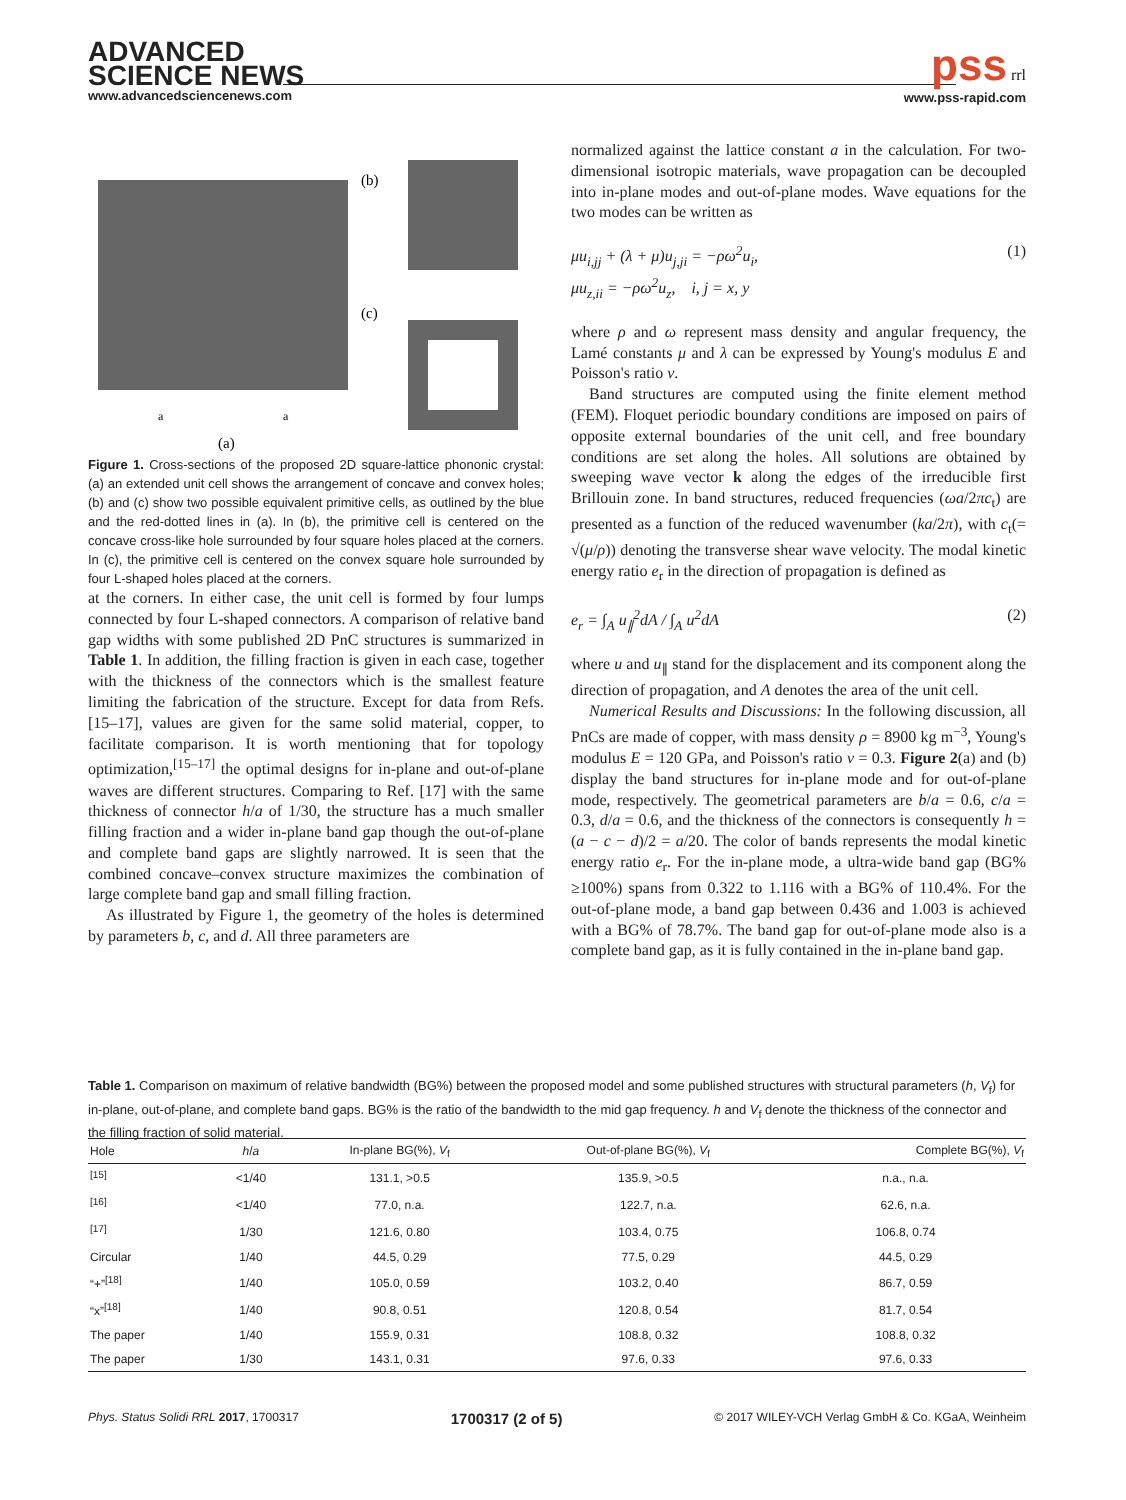ADVANCED
SCIENCE NEWS
www.advancedsciencenews.com
pss rrl
www.pss-rapid.com
(b)
(c)
(a)
a
a
Figure 1. Cross-sections of the proposed 2D square-lattice phononic crystal: (a) an extended unit cell shows the arrangement of concave and convex holes; (b) and (c) show two possible equivalent primitive cells, as outlined by the blue and the red-dotted lines in (a). In (b), the primitive cell is centered on the concave cross-like hole surrounded by four square holes placed at the corners. In (c), the primitive cell is centered on the convex square hole surrounded by four L-shaped holes placed at the corners.
at the corners. In either case, the unit cell is formed by four lumps connected by four L-shaped connectors. A comparison of relative band gap widths with some published 2D PnC structures is summarized in Table 1. In addition, the filling fraction is given in each case, together with the thickness of the connectors which is the smallest feature limiting the fabrication of the structure. Except for data from Refs. [15–17], values are given for the same solid material, copper, to facilitate comparison. It is worth mentioning that for topology optimization,<sup>[15–17]</sup> the optimal designs for in-plane and out-of-plane waves are different structures. Comparing to Ref. [17] with the same thickness of connector h/a of 1/30, the structure has a much smaller filling fraction and a wider in-plane band gap though the out-of-plane and complete band gaps are slightly narrowed. It is seen that the combined concave–convex structure maximizes the combination of large complete band gap and small filling fraction.
As illustrated by Figure 1, the geometry of the holes is determined by parameters b, c, and d. All three parameters are
normalized against the lattice constant a in the calculation. For two-dimensional isotropic materials, wave propagation can be decoupled into in-plane modes and out-of-plane modes. Wave equations for the two modes can be written as
μu<sub>i,jj</sub> + (λ + μ)u<sub>j,ji</sub> = −ρω<sup>2</sup>u<sub>i</sub>,
μu<sub>z,ii</sub> = −ρω<sup>2</sup>u<sub>z</sub>, i, j = x, y (1)
where ρ and ω represent mass density and angular frequency, the Lamé constants μ and λ can be expressed by Young's modulus E and Poisson's ratio ν.
Band structures are computed using the finite element method (FEM). Floquet periodic boundary conditions are imposed on pairs of opposite external boundaries of the unit cell, and free boundary conditions are set along the holes. All solutions are obtained by sweeping wave vector k along the edges of the irreducible first Brillouin zone. In band structures, reduced frequencies (ωa/2πc<sub>t</sub>) are presented as a function of the reduced wavenumber (ka/2π), with c<sub>t</sub>(= √(μ/ρ)) denoting the transverse shear wave velocity. The modal kinetic energy ratio e<sub>r</sub> in the direction of propagation is defined as
e<sub>r</sub> = ∫<sub>A</sub> u<sub>∥</sub><sup>2</sup>dA / ∫<sub>A</sub> u<sup>2</sup>dA (2)
where u and u<sub>∥</sub> stand for the displacement and its component along the direction of propagation, and A denotes the area of the unit cell.
Numerical Results and Discussions: In the following discussion, all PnCs are made of copper, with mass density ρ = 8900 kg m<sup>−3</sup>, Young's modulus E = 120 GPa, and Poisson's ratio ν = 0.3. Figure 2(a) and (b) display the band structures for in-plane mode and for out-of-plane mode, respectively. The geometrical parameters are b/a = 0.6, c/a = 0.3, d/a = 0.6, and the thickness of the connectors is consequently h = (a − c − d)/2 = a/20. The color of bands represents the modal kinetic energy ratio e<sub>r</sub>. For the in-plane mode, a ultra-wide band gap (BG% ≥100%) spans from 0.322 to 1.116 with a BG% of 110.4%. For the out-of-plane mode, a band gap between 0.436 and 1.003 is achieved with a BG% of 78.7%. The band gap for out-of-plane mode also is a complete band gap, as it is fully contained in the in-plane band gap.
Table 1. Comparison on maximum of relative bandwidth (BG%) between the proposed model and some published structures with structural parameters (h, V<sub>f</sub>) for in-plane, out-of-plane, and complete band gaps. BG% is the ratio of the bandwidth to the mid gap frequency. h and V<sub>f</sub> denote the thickness of the connector and the filling fraction of solid material.
| Hole | h / a | In-plane BG(%), V<sub>f</sub> | Out-of-plane BG(%), V<sub>f</sub> | Complete BG(%), V<sub>f</sub> |
| --- | --- | --- | --- | --- |
| <sup>[15]</sup> | <1/40 | 131.1, >0.5 | 135.9, >0.5 | n.a., n.a. |
| <sup>[16]</sup> | <1/40 | 77.0, n.a. | 122.7, n.a. | 62.6, n.a. |
| <sup>[17]</sup> | 1/30 | 121.6, 0.80 | 103.4, 0.75 | 106.8, 0.74 |
| Circular | 1/40 | 44.5, 0.29 | 77.5, 0.29 | 44.5, 0.29 |
| “+”<sup>[18]</sup> | 1/40 | 105.0, 0.59 | 103.2, 0.40 | 86.7, 0.59 |
| “x”<sup>[18]</sup> | 1/40 | 90.8, 0.51 | 120.8, 0.54 | 81.7, 0.54 |
| The paper | 1/40 | 155.9, 0.31 | 108.8, 0.32 | 108.8, 0.32 |
| The paper | 1/30 | 143.1, 0.31 | 97.6, 0.33 | 97.6, 0.33 |
Phys. Status Solidi RRL 2017, 1700317 1700317 (2 of 5) © 2017 WILEY-VCH Verlag GmbH & Co. KGaA, Weinheim